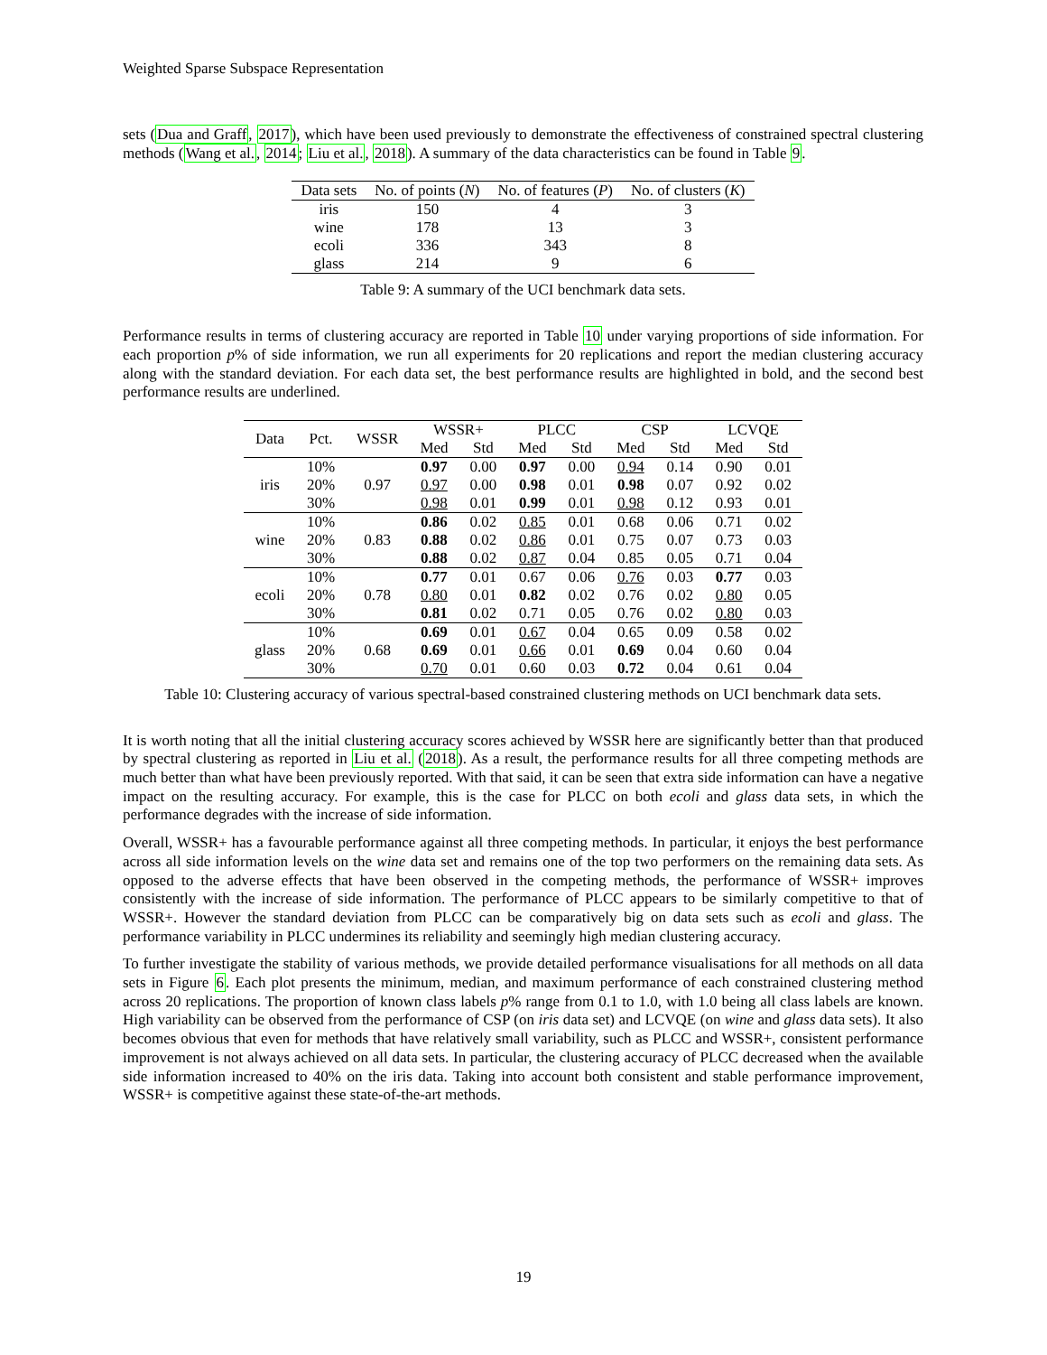Weighted Sparse Subspace Representation
sets (Dua and Graff, 2017), which have been used previously to demonstrate the effectiveness of constrained spectral clustering methods (Wang et al., 2014; Liu et al., 2018). A summary of the data characteristics can be found in Table 9.
| Data sets | No. of points ( N ) | No. of features ( P ) | No. of clusters ( K ) |
| --- | --- | --- | --- |
| iris | 150 | 4 | 3 |
| wine | 178 | 13 | 3 |
| ecoli | 336 | 343 | 8 |
| glass | 214 | 9 | 6 |
Table 9: A summary of the UCI benchmark data sets.
Performance results in terms of clustering accuracy are reported in Table 10 under varying proportions of side information. For each proportion p% of side information, we run all experiments for 20 replications and report the median clustering accuracy along with the standard deviation. For each data set, the best performance results are highlighted in bold, and the second best performance results are underlined.
| Data | Pct. | WSSR | WSSR+ | | PLCC | | CSP | | LCVQE | |
| --- | --- | --- | --- | --- | --- | --- | --- | --- | --- | --- |
| | | | Med | Std | Med | Std | Med | Std | Med | Std |
| iris | 10% | 0.97 | 0.97 | 0.00 | 0.97 | 0.00 | 0.94 | 0.14 | 0.90 | 0.01 |
| | 20% | | 0.97 | 0.00 | 0.98 | 0.01 | 0.98 | 0.07 | 0.92 | 0.02 |
| | 30% | | 0.98 | 0.01 | 0.99 | 0.01 | 0.98 | 0.12 | 0.93 | 0.01 |
| wine | 10% | 0.83 | 0.86 | 0.02 | 0.85 | 0.01 | 0.68 | 0.06 | 0.71 | 0.02 |
| | 20% | | 0.88 | 0.02 | 0.86 | 0.01 | 0.75 | 0.07 | 0.73 | 0.03 |
| | 30% | | 0.88 | 0.02 | 0.87 | 0.04 | 0.85 | 0.05 | 0.71 | 0.04 |
| ecoli | 10% | 0.78 | 0.77 | 0.01 | 0.67 | 0.06 | 0.76 | 0.03 | 0.77 | 0.03 |
| | 20% | | 0.80 | 0.01 | 0.82 | 0.02 | 0.76 | 0.02 | 0.80 | 0.05 |
| | 30% | | 0.81 | 0.02 | 0.71 | 0.05 | 0.76 | 0.02 | 0.80 | 0.03 |
| glass | 10% | 0.68 | 0.69 | 0.01 | 0.67 | 0.04 | 0.65 | 0.09 | 0.58 | 0.02 |
| | 20% | | 0.69 | 0.01 | 0.66 | 0.01 | 0.69 | 0.04 | 0.60 | 0.04 |
| | 30% | | 0.70 | 0.01 | 0.60 | 0.03 | 0.72 | 0.04 | 0.61 | 0.04 |
Table 10: Clustering accuracy of various spectral-based constrained clustering methods on UCI benchmark data sets.
It is worth noting that all the initial clustering accuracy scores achieved by WSSR here are significantly better than that produced by spectral clustering as reported in Liu et al. (2018). As a result, the performance results for all three competing methods are much better than what have been previously reported. With that said, it can be seen that extra side information can have a negative impact on the resulting accuracy. For example, this is the case for PLCC on both ecoli and glass data sets, in which the performance degrades with the increase of side information.
Overall, WSSR+ has a favourable performance against all three competing methods. In particular, it enjoys the best performance across all side information levels on the wine data set and remains one of the top two performers on the remaining data sets. As opposed to the adverse effects that have been observed in the competing methods, the performance of WSSR+ improves consistently with the increase of side information. The performance of PLCC appears to be similarly competitive to that of WSSR+. However the standard deviation from PLCC can be comparatively big on data sets such as ecoli and glass. The performance variability in PLCC undermines its reliability and seemingly high median clustering accuracy.
To further investigate the stability of various methods, we provide detailed performance visualisations for all methods on all data sets in Figure 6. Each plot presents the minimum, median, and maximum performance of each constrained clustering method across 20 replications. The proportion of known class labels p% range from 0.1 to 1.0, with 1.0 being all class labels are known. High variability can be observed from the performance of CSP (on iris data set) and LCVQE (on wine and glass data sets). It also becomes obvious that even for methods that have relatively small variability, such as PLCC and WSSR+, consistent performance improvement is not always achieved on all data sets. In particular, the clustering accuracy of PLCC decreased when the available side information increased to 40% on the iris data. Taking into account both consistent and stable performance improvement, WSSR+ is competitive against these state-of-the-art methods.
19